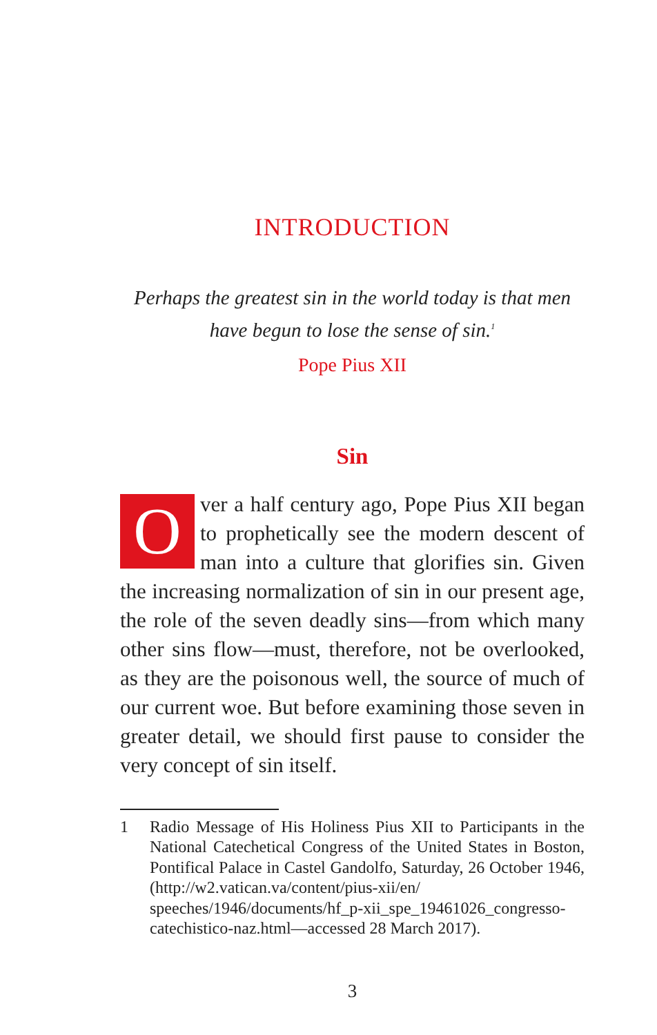INTRODUCTION
Perhaps the greatest sin in the world today is that men have begun to lose the sense of sin.<sup>1</sup>
Pope Pius XII
Sin
Over a half century ago, Pope Pius XII began to prophetically see the modern descent of man into a culture that glorifies sin. Given the increasing normalization of sin in our present age, the role of the seven deadly sins—from which many other sins flow—must, therefore, not be overlooked, as they are the poisonous well, the source of much of our current woe. But before examining those seven in greater detail, we should first pause to consider the very concept of sin itself.
1 Radio Message of His Holiness Pius XII to Participants in the National Catechetical Congress of the United States in Boston, Pontifical Palace in Castel Gandolfo, Saturday, 26 October 1946, (http://w2.vatican.va/content/pius-xii/en/ speeches/1946/documents/hf_p-xii_spe_19461026_congresso-catechistico-naz.html—accessed 28 March 2017).
3